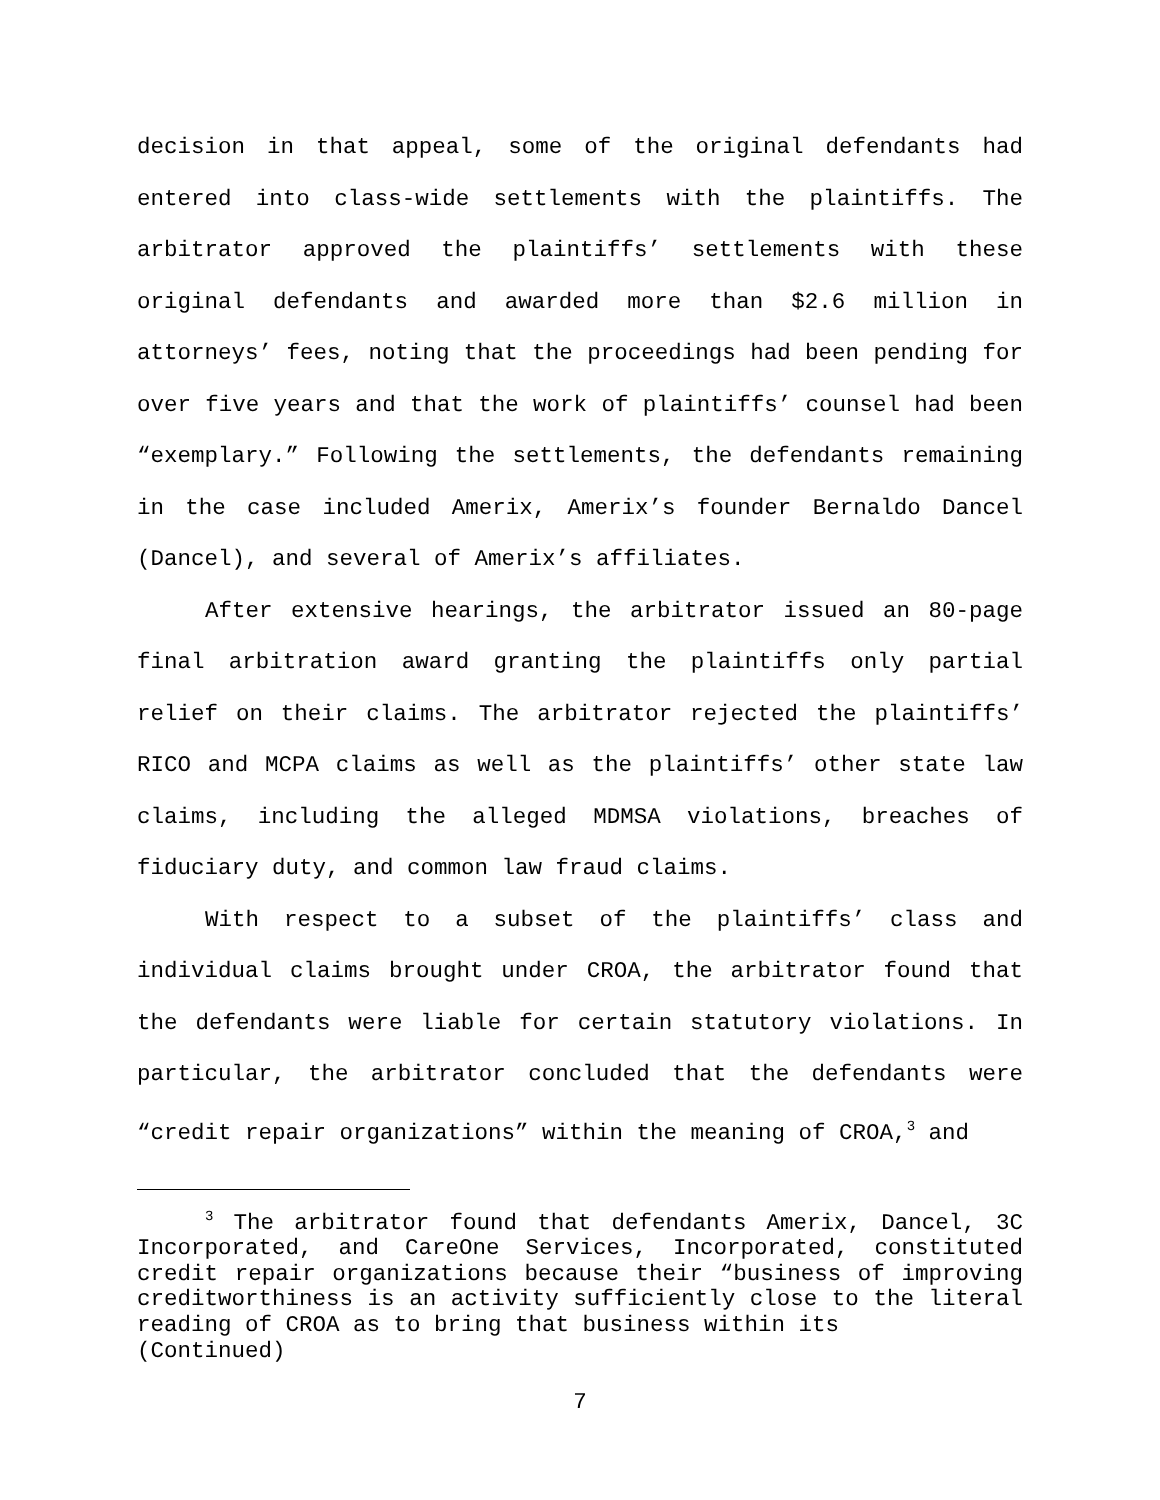decision in that appeal, some of the original defendants had entered into class-wide settlements with the plaintiffs. The arbitrator approved the plaintiffs’ settlements with these original defendants and awarded more than $2.6 million in attorneys’ fees, noting that the proceedings had been pending for over five years and that the work of plaintiffs’ counsel had been “exemplary.” Following the settlements, the defendants remaining in the case included Amerix, Amerix’s founder Bernaldo Dancel (Dancel), and several of Amerix’s affiliates.
After extensive hearings, the arbitrator issued an 80-page final arbitration award granting the plaintiffs only partial relief on their claims. The arbitrator rejected the plaintiffs’ RICO and MCPA claims as well as the plaintiffs’ other state law claims, including the alleged MDMSA violations, breaches of fiduciary duty, and common law fraud claims.
With respect to a subset of the plaintiffs’ class and individual claims brought under CROA, the arbitrator found that the defendants were liable for certain statutory violations. In particular, the arbitrator concluded that the defendants were “credit repair organizations” within the meaning of CROA,<sup>3</sup> and
<sup>3</sup> The arbitrator found that defendants Amerix, Dancel, 3C Incorporated, and CareOne Services, Incorporated, constituted credit repair organizations because their “business of improving creditworthiness is an activity sufficiently close to the literal reading of CROA as to bring that business within its
(Continued)
7